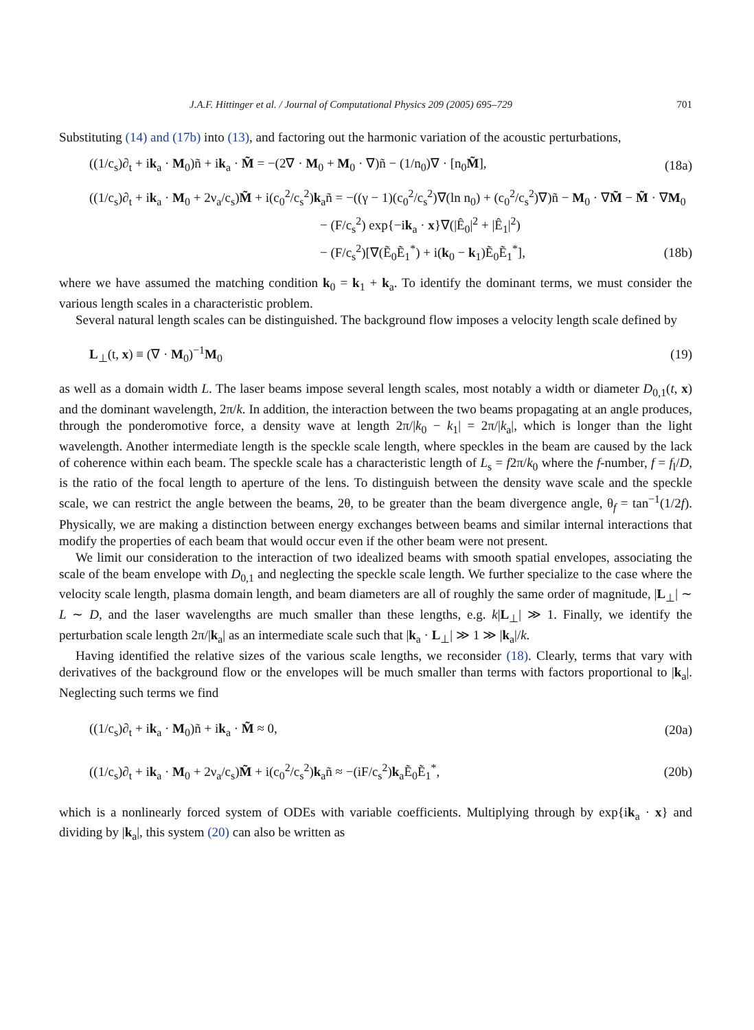J.A.F. Hittinger et al. / Journal of Computational Physics 209 (2005) 695–729 701
Substituting (14) and (17b) into (13), and factoring out the harmonic variation of the acoustic perturbations,
((1/c<sub>s</sub>)∂<sub>t</sub> + ik<sub>a</sub> · M<sub>0</sub>)ñ + ik<sub>a</sub> · M̃ = −(2∇ · M<sub>0</sub> + M<sub>0</sub> · ∇)ñ − (1/n<sub>0</sub>)∇ · [n<sub>0</sub>M̃], (18a)
((1/c<sub>s</sub>)∂<sub>t</sub> + ik<sub>a</sub> · M<sub>0</sub> + 2ν<sub>a</sub>/c<sub>s</sub>)M̃ + i(c<sub>0</sub><sup>2</sup>/c<sub>s</sub><sup>2</sup>)k<sub>a</sub>ñ = −((γ − 1)(c<sub>0</sub><sup>2</sup>/c<sub>s</sub><sup>2</sup>)∇(ln n<sub>0</sub>) + (c<sub>0</sub><sup>2</sup>/c<sub>s</sub><sup>2</sup>)∇)ñ − M<sub>0</sub> · ∇M̃ − M̃ · ∇M<sub>0</sub>
− (F/c<sub>s</sub><sup>2</sup>) exp{−ik<sub>a</sub> · x}∇(|Ê<sub>0</sub>|<sup>2</sup> + |Ê<sub>1</sub>|<sup>2</sup>)
− (F/c<sub>s</sub><sup>2</sup>)[∇(Ẽ<sub>0</sub>Ẽ<sub>1</sub><sup>*</sup>) + i(k<sub>0</sub> − k<sub>1</sub>)Ẽ<sub>0</sub>Ẽ<sub>1</sub><sup>*</sup>], (18b)
where we have assumed the matching condition k<sub>0</sub> = k<sub>1</sub> + k<sub>a</sub>. To identify the dominant terms, we must consider the various length scales in a characteristic problem.
Several natural length scales can be distinguished. The background flow imposes a velocity length scale defined by
L<sub>⊥</sub>(t, x) ≡ (∇ · M<sub>0</sub>)<sup>−1</sup>M<sub>0</sub> (19)
as well as a domain width L. The laser beams impose several length scales, most notably a width or diameter D<sub>0,1</sub>(t, x) and the dominant wavelength, 2π/k. In addition, the interaction between the two beams propagating at an angle produces, through the ponderomotive force, a density wave at length 2π/|k<sub>0</sub> − k<sub>1</sub>| = 2π/|k<sub>a</sub>|, which is longer than the light wavelength. Another intermediate length is the speckle scale length, where speckles in the beam are caused by the lack of coherence within each beam. The speckle scale has a characteristic length of L<sub>s</sub> = f2π/k<sub>0</sub> where the f-number, f = f<sub>l</sub>/D, is the ratio of the focal length to aperture of the lens. To distinguish between the density wave scale and the speckle scale, we can restrict the angle between the beams, 2θ, to be greater than the beam divergence angle, θ<sub>f</sub> = tan<sup>−1</sup>(1/2f). Physically, we are making a distinction between energy exchanges between beams and similar internal interactions that modify the properties of each beam that would occur even if the other beam were not present.
We limit our consideration to the interaction of two idealized beams with smooth spatial envelopes, associating the scale of the beam envelope with D<sub>0,1</sub> and neglecting the speckle scale length. We further specialize to the case where the velocity scale length, plasma domain length, and beam diameters are all of roughly the same order of magnitude, |L<sub>⊥</sub>| ∼ L ∼ D, and the laser wavelengths are much smaller than these lengths, e.g. k|L<sub>⊥</sub>| ≫ 1. Finally, we identify the perturbation scale length 2π/|k<sub>a</sub>| as an intermediate scale such that |k<sub>a</sub> · L<sub>⊥</sub>| ≫ 1 ≫ |k<sub>a</sub>|/k.
Having identified the relative sizes of the various scale lengths, we reconsider (18). Clearly, terms that vary with derivatives of the background flow or the envelopes will be much smaller than terms with factors proportional to |k<sub>a</sub>|. Neglecting such terms we find
((1/c<sub>s</sub>)∂<sub>t</sub> + ik<sub>a</sub> · M<sub>0</sub>)ñ + ik<sub>a</sub> · M̃ ≈ 0, (20a)
((1/c<sub>s</sub>)∂<sub>t</sub> + ik<sub>a</sub> · M<sub>0</sub> + 2ν<sub>a</sub>/c<sub>s</sub>)M̃ + i(c<sub>0</sub><sup>2</sup>/c<sub>s</sub><sup>2</sup>)k<sub>a</sub>ñ ≈ −(iF/c<sub>s</sub><sup>2</sup>)k<sub>a</sub>Ẽ<sub>0</sub>Ẽ<sub>1</sub><sup>*</sup>, (20b)
which is a nonlinearly forced system of ODEs with variable coefficients. Multiplying through by exp{ik<sub>a</sub> · x} and dividing by |k<sub>a</sub>|, this system (20) can also be written as